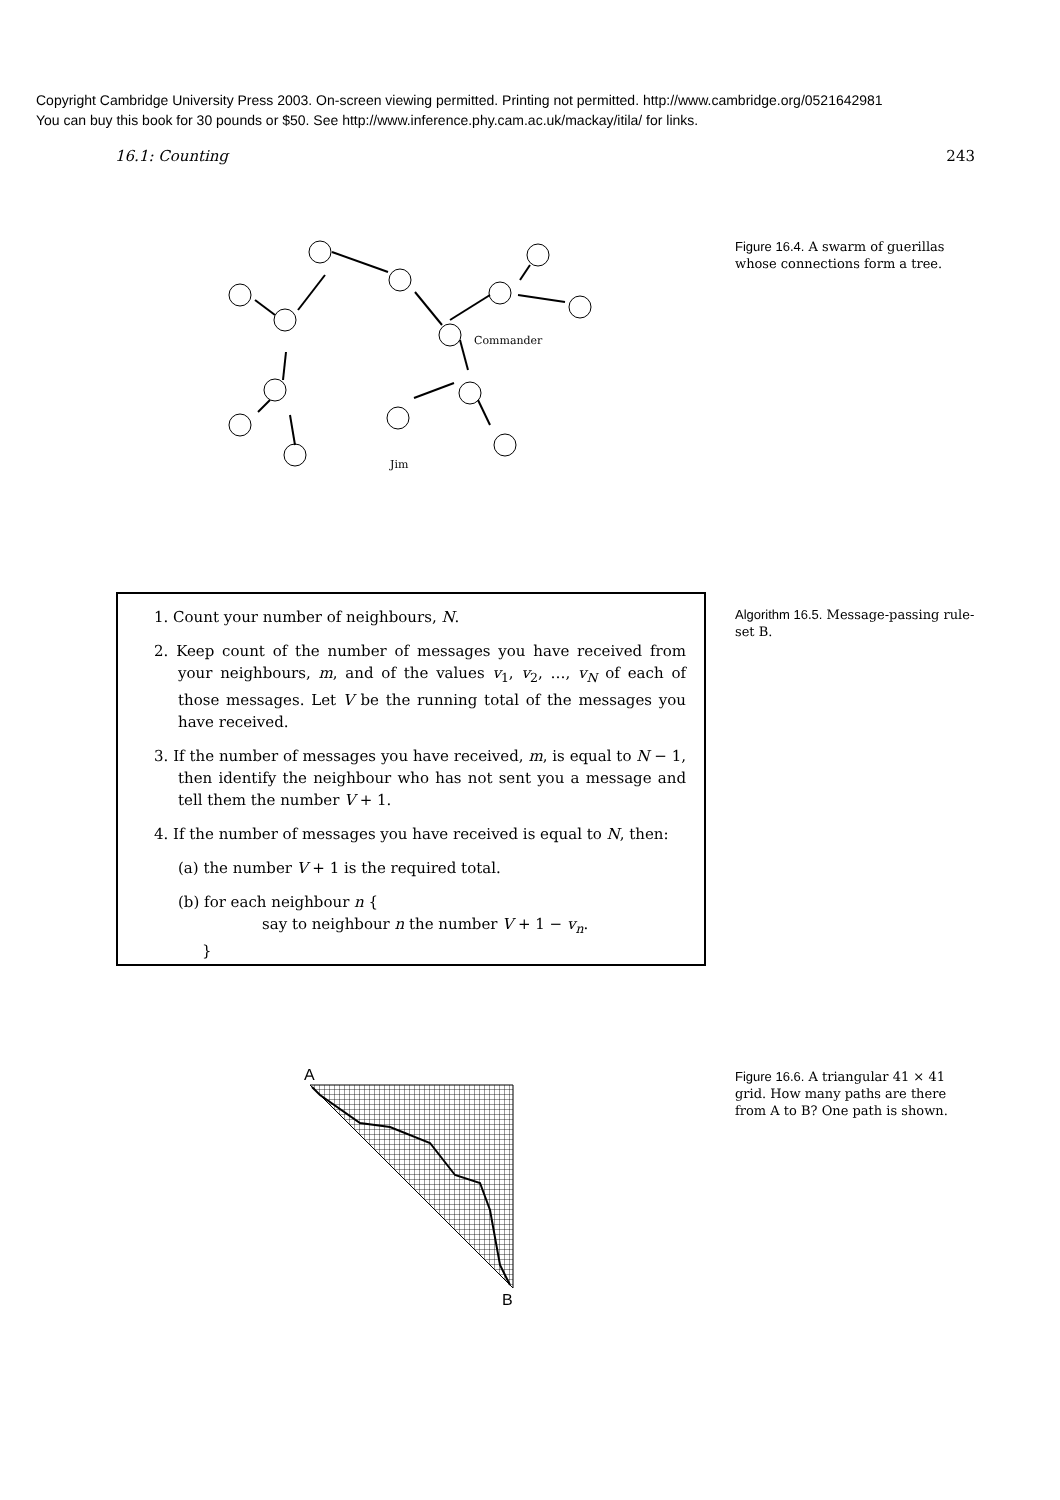Copyright Cambridge University Press 2003. On-screen viewing permitted. Printing not permitted. http://www.cambridge.org/0521642981
You can buy this book for 30 pounds or $50. See http://www.inference.phy.cam.ac.uk/mackay/itila/ for links.
16.1: Counting 243
Commander
Jim
Figure 16.4. A swarm of guerillas whose connections form a tree.
1. Count your number of neighbours, N.
2. Keep count of the number of messages you have received from your neighbours, m, and of the values v<sub>1</sub>, v<sub>2</sub>, …, v<sub>N</sub> of each of those messages. Let V be the running total of the messages you have received.
3. If the number of messages you have received, m, is equal to N − 1, then identify the neighbour who has not sent you a message and tell them the number V + 1.
4. If the number of messages you have received is equal to N, then:
(a) the number V + 1 is the required total.
(b) for each neighbour n {
say to neighbour n the number V + 1 − v<sub>n</sub>.
}
Algorithm 16.5. Message-passing rule-set B.
A
B
Figure 16.6. A triangular 41 × 41 grid. How many paths are there from A to B? One path is shown.